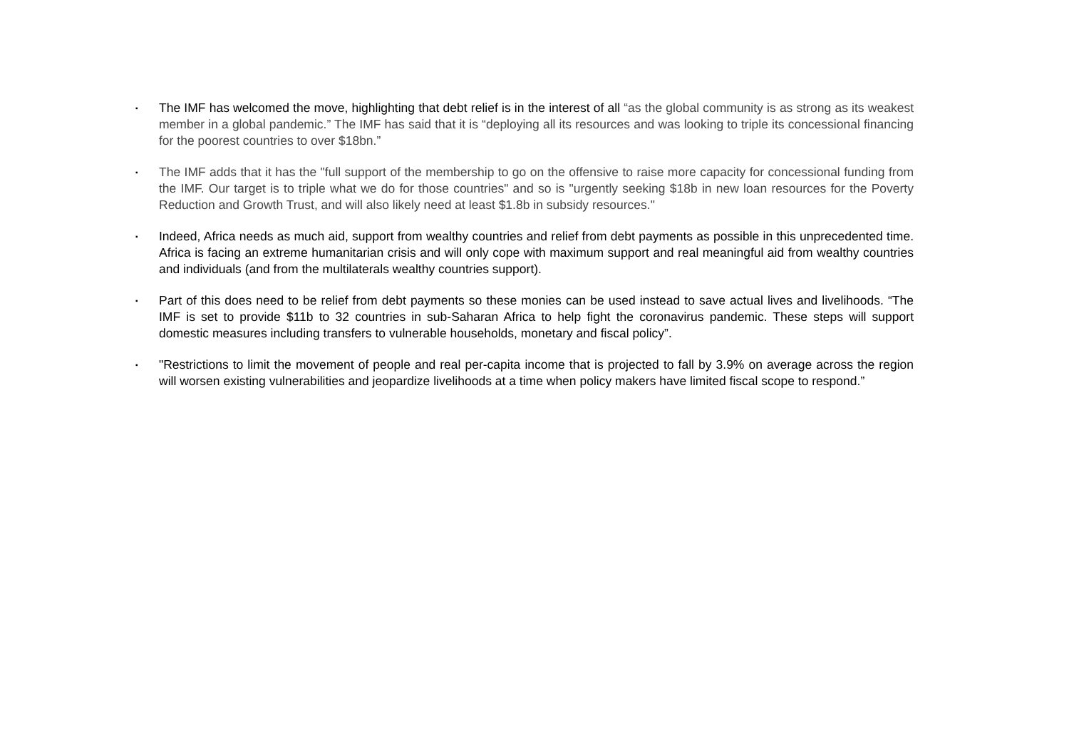▪
The IMF has welcomed the move, highlighting that debt relief is in the interest of all “as the global community is as strong as its weakest member in a global pandemic.” The IMF has said that it is “deploying all its resources and was looking to triple its concessional financing for the poorest countries to over $18bn.”
▪
The IMF adds that it has the "full support of the membership to go on the offensive to raise more capacity for concessional funding from the IMF. Our target is to triple what we do for those countries" and so is "urgently seeking $18b in new loan resources for the Poverty Reduction and Growth Trust, and will also likely need at least $1.8b in subsidy resources."
▪
Indeed, Africa needs as much aid, support from wealthy countries and relief from debt payments as possible in this unprecedented time. Africa is facing an extreme humanitarian crisis and will only cope with maximum support and real meaningful aid from wealthy countries and individuals (and from the multilaterals wealthy countries support).
▪
Part of this does need to be relief from debt payments so these monies can be used instead to save actual lives and livelihoods. “The IMF is set to provide $11b to 32 countries in sub-Saharan Africa to help fight the coronavirus pandemic. These steps will support domestic measures including transfers to vulnerable households, monetary and fiscal policy”.
▪
"Restrictions to limit the movement of people and real per-capita income that is projected to fall by 3.9% on average across the region will worsen existing vulnerabilities and jeopardize livelihoods at a time when policy makers have limited fiscal scope to respond.”